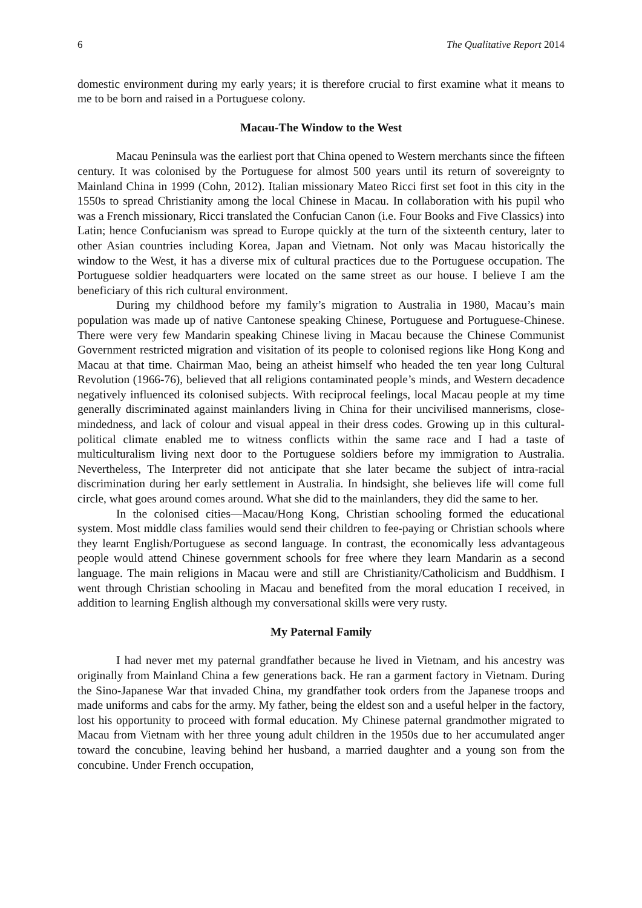6 The Qualitative Report 2014
domestic environment during my early years; it is therefore crucial to first examine what it means to me to be born and raised in a Portuguese colony.
Macau-The Window to the West
Macau Peninsula was the earliest port that China opened to Western merchants since the fifteen century. It was colonised by the Portuguese for almost 500 years until its return of sovereignty to Mainland China in 1999 (Cohn, 2012). Italian missionary Mateo Ricci first set foot in this city in the 1550s to spread Christianity among the local Chinese in Macau. In collaboration with his pupil who was a French missionary, Ricci translated the Confucian Canon (i.e. Four Books and Five Classics) into Latin; hence Confucianism was spread to Europe quickly at the turn of the sixteenth century, later to other Asian countries including Korea, Japan and Vietnam. Not only was Macau historically the window to the West, it has a diverse mix of cultural practices due to the Portuguese occupation. The Portuguese soldier headquarters were located on the same street as our house. I believe I am the beneficiary of this rich cultural environment.
During my childhood before my family’s migration to Australia in 1980, Macau’s main population was made up of native Cantonese speaking Chinese, Portuguese and Portuguese-Chinese. There were very few Mandarin speaking Chinese living in Macau because the Chinese Communist Government restricted migration and visitation of its people to colonised regions like Hong Kong and Macau at that time. Chairman Mao, being an atheist himself who headed the ten year long Cultural Revolution (1966-76), believed that all religions contaminated people’s minds, and Western decadence negatively influenced its colonised subjects. With reciprocal feelings, local Macau people at my time generally discriminated against mainlanders living in China for their uncivilised mannerisms, close-mindedness, and lack of colour and visual appeal in their dress codes. Growing up in this cultural-political climate enabled me to witness conflicts within the same race and I had a taste of multiculturalism living next door to the Portuguese soldiers before my immigration to Australia. Nevertheless, The Interpreter did not anticipate that she later became the subject of intra-racial discrimination during her early settlement in Australia. In hindsight, she believes life will come full circle, what goes around comes around. What she did to the mainlanders, they did the same to her.
In the colonised cities—Macau/Hong Kong, Christian schooling formed the educational system. Most middle class families would send their children to fee-paying or Christian schools where they learnt English/Portuguese as second language. In contrast, the economically less advantageous people would attend Chinese government schools for free where they learn Mandarin as a second language. The main religions in Macau were and still are Christianity/Catholicism and Buddhism. I went through Christian schooling in Macau and benefited from the moral education I received, in addition to learning English although my conversational skills were very rusty.
My Paternal Family
I had never met my paternal grandfather because he lived in Vietnam, and his ancestry was originally from Mainland China a few generations back. He ran a garment factory in Vietnam. During the Sino-Japanese War that invaded China, my grandfather took orders from the Japanese troops and made uniforms and cabs for the army. My father, being the eldest son and a useful helper in the factory, lost his opportunity to proceed with formal education. My Chinese paternal grandmother migrated to Macau from Vietnam with her three young adult children in the 1950s due to her accumulated anger toward the concubine, leaving behind her husband, a married daughter and a young son from the concubine. Under French occupation,